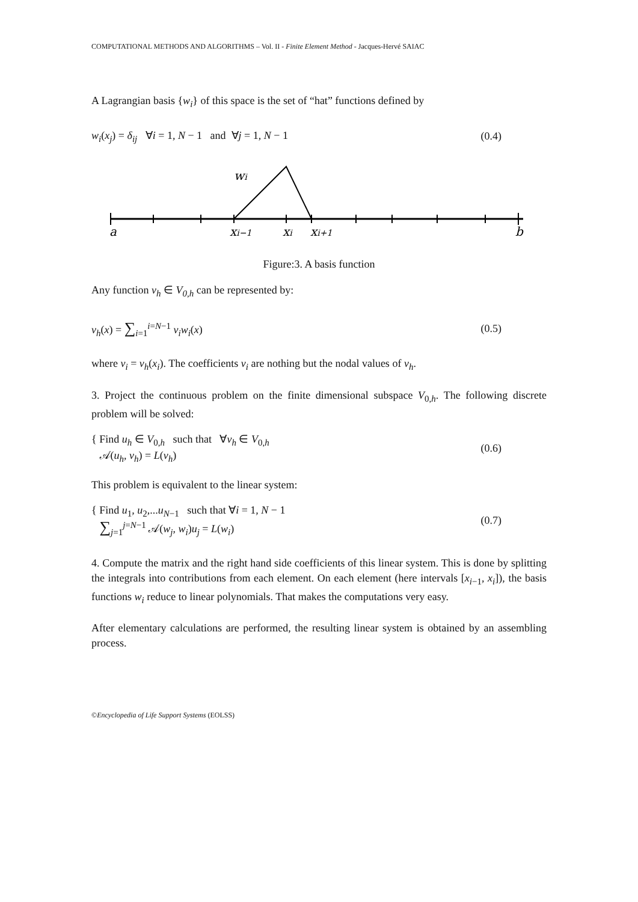COMPUTATIONAL METHODS AND ALGORITHMS – Vol. II - Finite Element Method - Jacques-Hervé SAIAC
A Lagrangian basis {w<sub>i</sub>} of this space is the set of “hat” functions defined by
w<sub>i</sub>(x<sub>j</sub>) = δ<sub>ij</sub> ∀i = 1, N − 1 and ∀j = 1, N − 1 (0.4)
a
xi−1
xi
xi+1
b
wi
Figure:3. A basis function
Any function v<sub>h</sub> ∈ V<sub>0,h</sub> can be represented by:
v<sub>h</sub>(x) = ∑<sub>i=1</sub><sup>i=N−1</sup> v<sub>i</sub>w<sub>i</sub>(x) (0.5)
where v<sub>i</sub> = v<sub>h</sub>(x<sub>i</sub>). The coefficients v<sub>i</sub> are nothing but the nodal values of v<sub>h</sub>.
3. Project the continuous problem on the finite dimensional subspace V<sub>0,h</sub>. The following discrete problem will be solved:
{ Find u<sub>h</sub> ∈ V<sub>0,h</sub> such that ∀v<sub>h</sub> ∈ V<sub>0,h</sub>
𝒜(u<sub>h</sub>, v<sub>h</sub>) = L(v<sub>h</sub>) (0.6)
This problem is equivalent to the linear system:
{ Find u<sub>1</sub>, u<sub>2</sub>,...u<sub>N−1</sub> such that ∀i = 1, N − 1
∑<sub>j=1</sub><sup>j=N−1</sup> 𝒜(w<sub>j</sub>, w<sub>i</sub>)u<sub>j</sub> = L(w<sub>i</sub>) (0.7)
4. Compute the matrix and the right hand side coefficients of this linear system. This is done by splitting the integrals into contributions from each element. On each element (here intervals [x<sub>i−1</sub>, x<sub>i</sub>]), the basis functions w<sub>i</sub> reduce to linear polynomials. That makes the computations very easy.
After elementary calculations are performed, the resulting linear system is obtained by an assembling process.
©Encyclopedia of Life Support Systems (EOLSS)